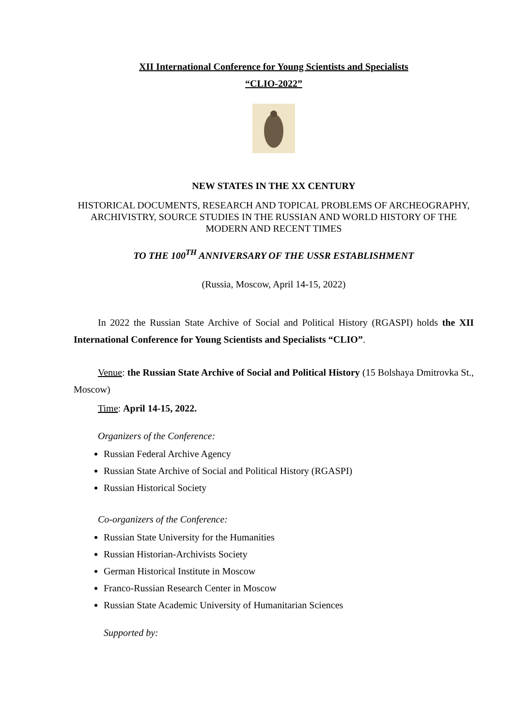XII International Conference for Young Scientists and Specialists
“CLIO-2022”
NEW STATES IN THE XX CENTURY
HISTORICAL DOCUMENTS, RESEARCH AND TOPICAL PROBLEMS OF ARCHEOGRAPHY, ARCHIVISTRY, SOURCE STUDIES IN THE RUSSIAN AND WORLD HISTORY OF THE MODERN AND RECENT TIMES
TO THE 100<sup>TH</sup> ANNIVERSARY OF THE USSR ESTABLISHMENT
(Russia, Moscow, April 14-15, 2022)
In 2022 the Russian State Archive of Social and Political History (RGASPI) holds the XII International Conference for Young Scientists and Specialists “CLIO”.
Venue: the Russian State Archive of Social and Political History (15 Bolshaya Dmitrovka St., Moscow)
Time: April 14-15, 2022.
Organizers of the Conference:
Russian Federal Archive Agency
Russian State Archive of Social and Political History (RGASPI)
Russian Historical Society
Co-organizers of the Conference:
Russian State University for the Humanities
Russian Historian-Archivists Society
German Historical Institute in Moscow
Franco-Russian Research Center in Moscow
Russian State Academic University of Humanitarian Sciences
Supported by: